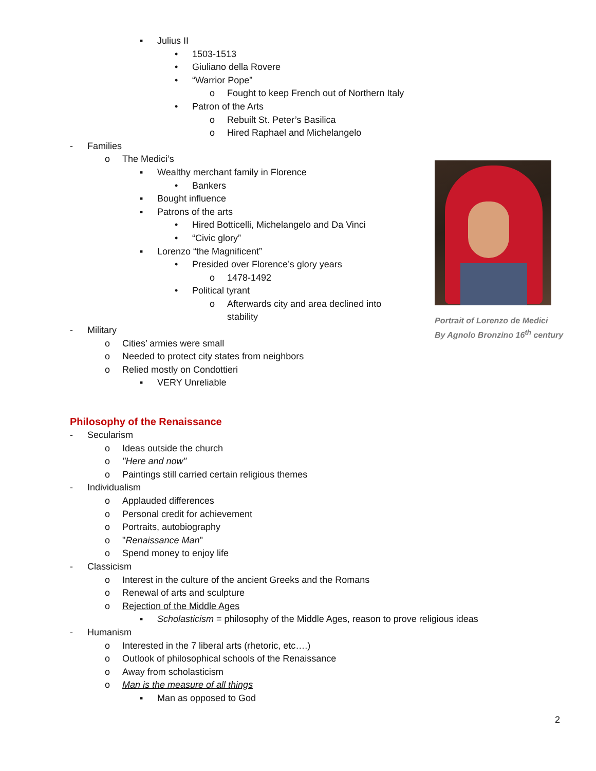▪ Julius II
• 1503-1513
• Giuliano della Rovere
• “Warrior Pope”
o Fought to keep French out of Northern Italy
• Patron of the Arts
o Rebuilt St. Peter’s Basilica
o Hired Raphael and Michelangelo
- Families
o The Medici’s
▪ Wealthy merchant family in Florence
• Bankers
▪ Bought influence
▪ Patrons of the arts
• Hired Botticelli, Michelangelo and Da Vinci
• “Civic glory”
▪ Lorenzo “the Magnificent”
• Presided over Florence’s glory years
o 1478-1492
• Political tyrant
o Afterwards city and area declined into
stability
- Military
o Cities’ armies were small
o Needed to protect city states from neighbors
o Relied mostly on Condottieri
▪ VERY Unreliable
Philosophy of the Renaissance
- Secularism
o Ideas outside the church
o "Here and now"
o Paintings still carried certain religious themes
- Individualism
o Applauded differences
o Personal credit for achievement
o Portraits, autobiography
o " Renaissance Man "
o Spend money to enjoy life
- Classicism
o Interest in the culture of the ancient Greeks and the Romans
o Renewal of arts and sculpture
o Rejection of the Middle Ages
▪ Scholasticism = philosophy of the Middle Ages, reason to prove religious ideas
- Humanism
o Interested in the 7 liberal arts (rhetoric, etc….)
o Outlook of philosophical schools of the Renaissance
o Away from scholasticism
o Man is the measure of all things
▪ Man as opposed to God
Portrait of Lorenzo de Medici
By Agnolo Bronzino 16<sup>th</sup> century
2